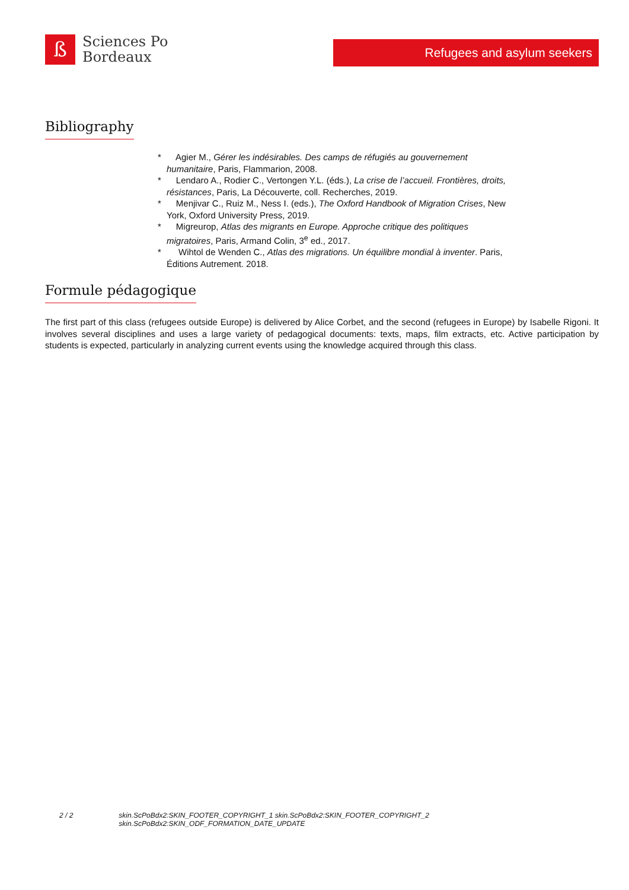ß
Sciences Po
Bordeaux
Refugees and asylum seekers
Bibliography
* Agier M., Gérer les indésirables. Des camps de réfugiés au gouvernement humanitaire, Paris, Flammarion, 2008.
* Lendaro A., Rodier C., Vertongen Y.L. (éds.), La crise de l’accueil. Frontières, droits, résistances, Paris, La Découverte, coll. Recherches, 2019.
* Menjivar C., Ruiz M., Ness I. (eds.), The Oxford Handbook of Migration Crises, New York, Oxford University Press, 2019.
* Migreurop, Atlas des migrants en Europe. Approche critique des politiques migratoires, Paris, Armand Colin, 3<sup>e</sup> ed., 2017.
* Wihtol de Wenden C., Atlas des migrations. Un équilibre mondial à inventer. Paris, Éditions Autrement. 2018.
Formule pédagogique
The first part of this class (refugees outside Europe) is delivered by Alice Corbet, and the second (refugees in Europe) by Isabelle Rigoni. It involves several disciplines and uses a large variety of pedagogical documents: texts, maps, film extracts, etc. Active participation by students is expected, particularly in analyzing current events using the knowledge acquired through this class.
2 / 2 skin.ScPoBdx2:SKIN_FOOTER_COPYRIGHT_1 skin.ScPoBdx2:SKIN_FOOTER_COPYRIGHT_2
skin.ScPoBdx2:SKIN_ODF_FORMATION_DATE_UPDATE